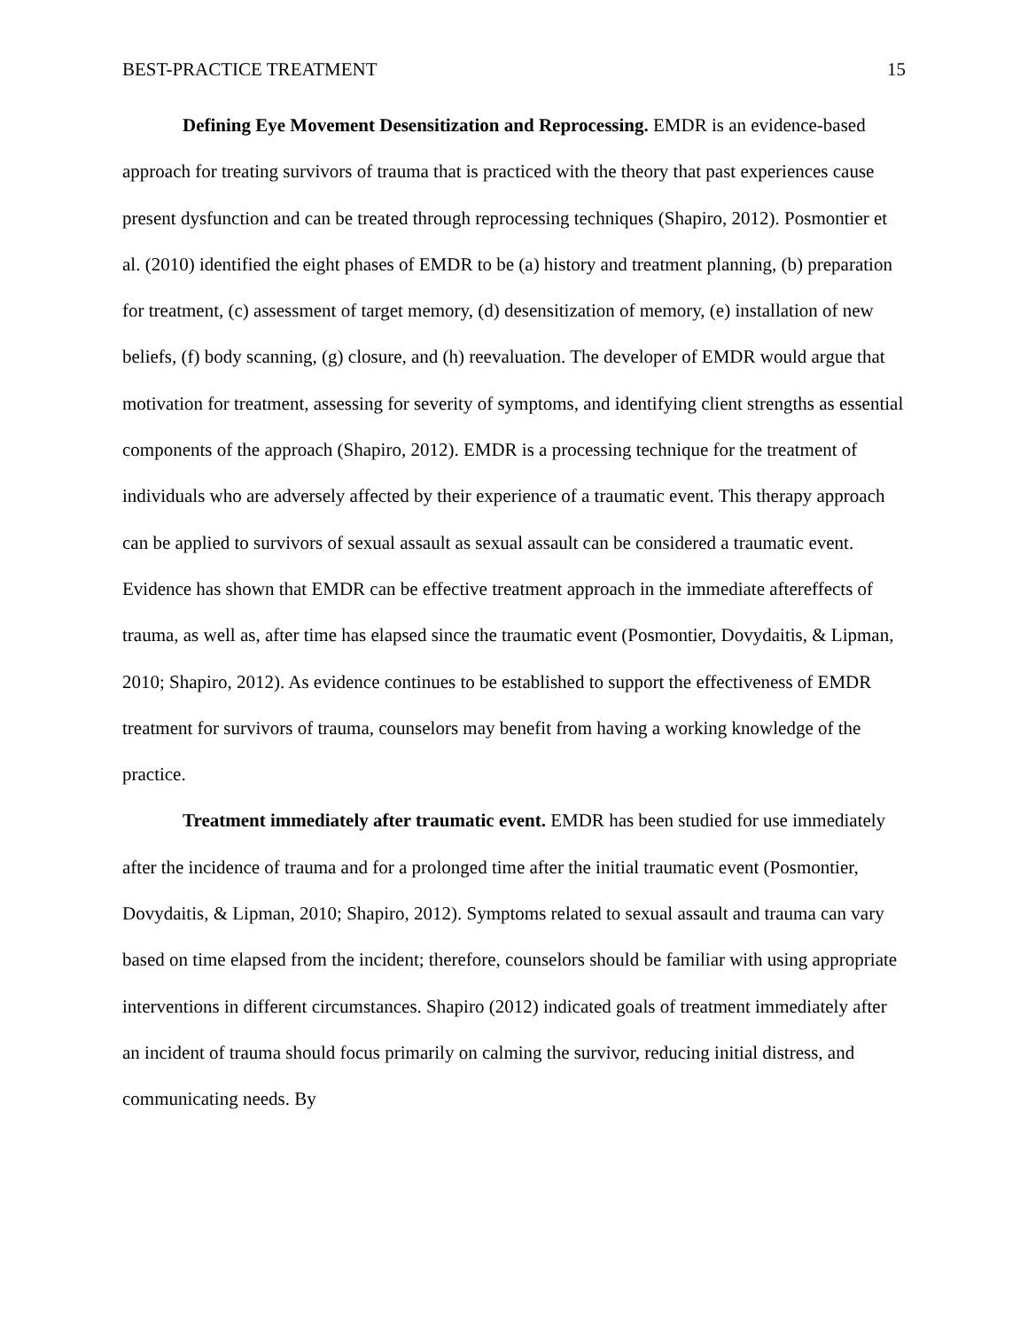BEST-PRACTICE TREATMENT 15
Defining Eye Movement Desensitization and Reprocessing. EMDR is an evidence-based approach for treating survivors of trauma that is practiced with the theory that past experiences cause present dysfunction and can be treated through reprocessing techniques (Shapiro, 2012). Posmontier et al. (2010) identified the eight phases of EMDR to be (a) history and treatment planning, (b) preparation for treatment, (c) assessment of target memory, (d) desensitization of memory, (e) installation of new beliefs, (f) body scanning, (g) closure, and (h) reevaluation. The developer of EMDR would argue that motivation for treatment, assessing for severity of symptoms, and identifying client strengths as essential components of the approach (Shapiro, 2012). EMDR is a processing technique for the treatment of individuals who are adversely affected by their experience of a traumatic event. This therapy approach can be applied to survivors of sexual assault as sexual assault can be considered a traumatic event. Evidence has shown that EMDR can be effective treatment approach in the immediate aftereffects of trauma, as well as, after time has elapsed since the traumatic event (Posmontier, Dovydaitis, & Lipman, 2010; Shapiro, 2012). As evidence continues to be established to support the effectiveness of EMDR treatment for survivors of trauma, counselors may benefit from having a working knowledge of the practice.
Treatment immediately after traumatic event. EMDR has been studied for use immediately after the incidence of trauma and for a prolonged time after the initial traumatic event (Posmontier, Dovydaitis, & Lipman, 2010; Shapiro, 2012). Symptoms related to sexual assault and trauma can vary based on time elapsed from the incident; therefore, counselors should be familiar with using appropriate interventions in different circumstances. Shapiro (2012) indicated goals of treatment immediately after an incident of trauma should focus primarily on calming the survivor, reducing initial distress, and communicating needs. By